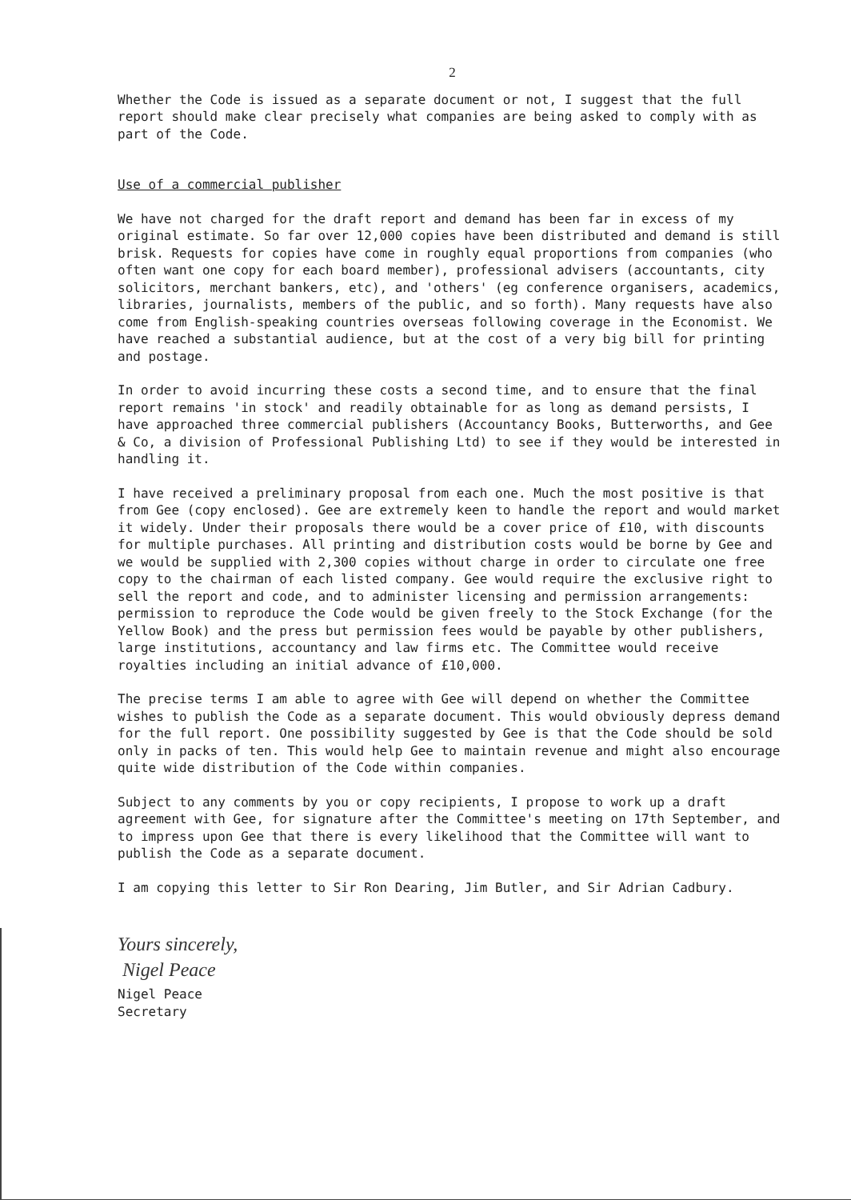2
Whether the Code is issued as a separate document or not, I suggest that the full report should make clear precisely what companies are being asked to comply with as part of the Code.
Use of a commercial publisher
We have not charged for the draft report and demand has been far in excess of my original estimate. So far over 12,000 copies have been distributed and demand is still brisk. Requests for copies have come in roughly equal proportions from companies (who often want one copy for each board member), professional advisers (accountants, city solicitors, merchant bankers, etc), and 'others' (eg conference organisers, academics, libraries, journalists, members of the public, and so forth). Many requests have also come from English-speaking countries overseas following coverage in the Economist. We have reached a substantial audience, but at the cost of a very big bill for printing and postage.
In order to avoid incurring these costs a second time, and to ensure that the final report remains 'in stock' and readily obtainable for as long as demand persists, I have approached three commercial publishers (Accountancy Books, Butterworths, and Gee & Co, a division of Professional Publishing Ltd) to see if they would be interested in handling it.
I have received a preliminary proposal from each one. Much the most positive is that from Gee (copy enclosed). Gee are extremely keen to handle the report and would market it widely. Under their proposals there would be a cover price of £10, with discounts for multiple purchases. All printing and distribution costs would be borne by Gee and we would be supplied with 2,300 copies without charge in order to circulate one free copy to the chairman of each listed company. Gee would require the exclusive right to sell the report and code, and to administer licensing and permission arrangements: permission to reproduce the Code would be given freely to the Stock Exchange (for the Yellow Book) and the press but permission fees would be payable by other publishers, large institutions, accountancy and law firms etc. The Committee would receive royalties including an initial advance of £10,000.
The precise terms I am able to agree with Gee will depend on whether the Committee wishes to publish the Code as a separate document. This would obviously depress demand for the full report. One possibility suggested by Gee is that the Code should be sold only in packs of ten. This would help Gee to maintain revenue and might also encourage quite wide distribution of the Code within companies.
Subject to any comments by you or copy recipients, I propose to work up a draft agreement with Gee, for signature after the Committee's meeting on 17th September, and to impress upon Gee that there is every likelihood that the Committee will want to publish the Code as a separate document.
I am copying this letter to Sir Ron Dearing, Jim Butler, and Sir Adrian Cadbury.
Yours sincerely,
Nigel Peace
Nigel Peace
Secretary